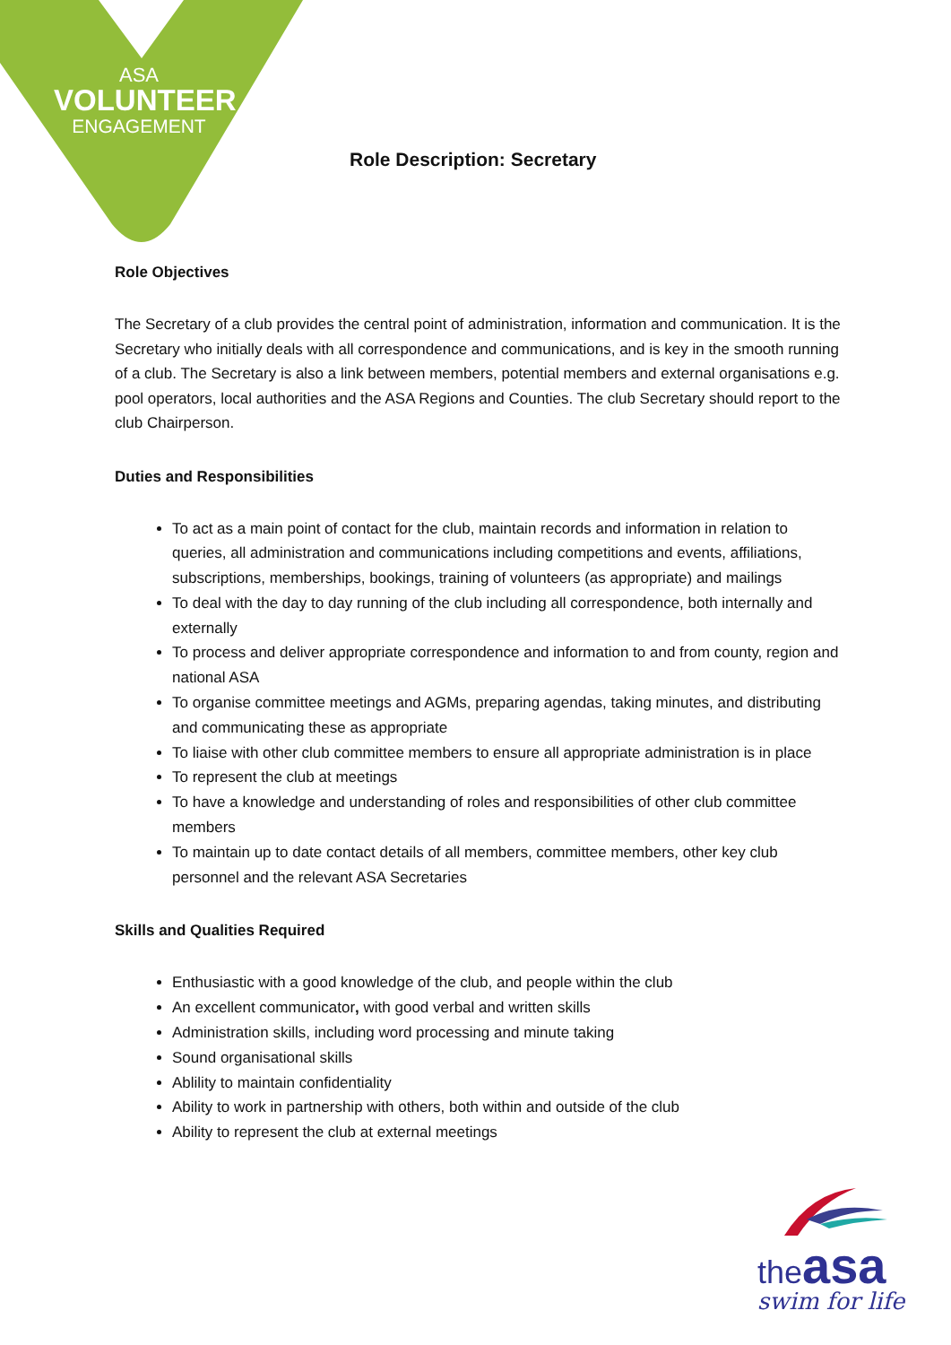ASA
VOLUNTEER
ENGAGEMENT
Role Description: Secretary
Role Objectives
The Secretary of a club provides the central point of administration, information and communication. It is the Secretary who initially deals with all correspondence and communications, and is key in the smooth running of a club. The Secretary is also a link between members, potential members and external organisations e.g. pool operators, local authorities and the ASA Regions and Counties. The club Secretary should report to the club Chairperson.
Duties and Responsibilities
To act as a main point of contact for the club, maintain records and information in relation to queries, all administration and communications including competitions and events, affiliations, subscriptions, memberships, bookings, training of volunteers (as appropriate) and mailings
To deal with the day to day running of the club including all correspondence, both internally and externally
To process and deliver appropriate correspondence and information to and from county, region and national ASA
To organise committee meetings and AGMs, preparing agendas, taking minutes, and distributing and communicating these as appropriate
To liaise with other club committee members to ensure all appropriate administration is in place
To represent the club at meetings
To have a knowledge and understanding of roles and responsibilities of other club committee members
To maintain up to date contact details of all members, committee members, other key club personnel and the relevant ASA Secretaries
Skills and Qualities Required
Enthusiastic with a good knowledge of the club, and people within the club
An excellent communicator, with good verbal and written skills
Administration skills, including word processing and minute taking
Sound organisational skills
Ablility to maintain confidentiality
Ability to work in partnership with others, both within and outside of the club
Ability to represent the club at external meetings
the asa
swim for life